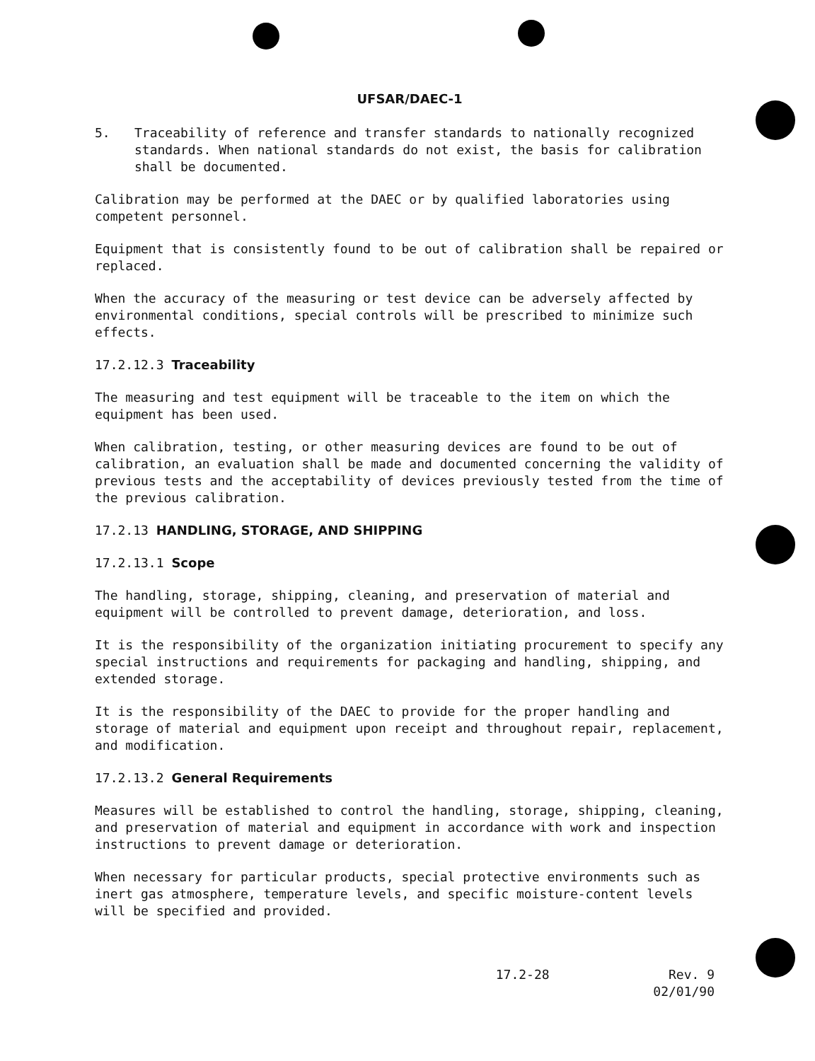UFSAR/DAEC-1
5. Traceability of reference and transfer standards to nationally recognized standards. When national standards do not exist, the basis for calibration shall be documented.
Calibration may be performed at the DAEC or by qualified laboratories using competent personnel.
Equipment that is consistently found to be out of calibration shall be repaired or replaced.
When the accuracy of the measuring or test device can be adversely affected by environmental conditions, special controls will be prescribed to minimize such effects.
17.2.12.3 Traceability
The measuring and test equipment will be traceable to the item on which the equipment has been used.
When calibration, testing, or other measuring devices are found to be out of calibration, an evaluation shall be made and documented concerning the validity of previous tests and the acceptability of devices previously tested from the time of the previous calibration.
17.2.13 HANDLING, STORAGE, AND SHIPPING
17.2.13.1 Scope
The handling, storage, shipping, cleaning, and preservation of material and equipment will be controlled to prevent damage, deterioration, and loss.
It is the responsibility of the organization initiating procurement to specify any special instructions and requirements for packaging and handling, shipping, and extended storage.
It is the responsibility of the DAEC to provide for the proper handling and storage of material and equipment upon receipt and throughout repair, replacement, and modification.
17.2.13.2 General Requirements
Measures will be established to control the handling, storage, shipping, cleaning, and preservation of material and equipment in accordance with work and inspection instructions to prevent damage or deterioration.
When necessary for particular products, special protective environments such as inert gas atmosphere, temperature levels, and specific moisture-content levels will be specified and provided.
17.2-28 Rev. 9
02/01/90